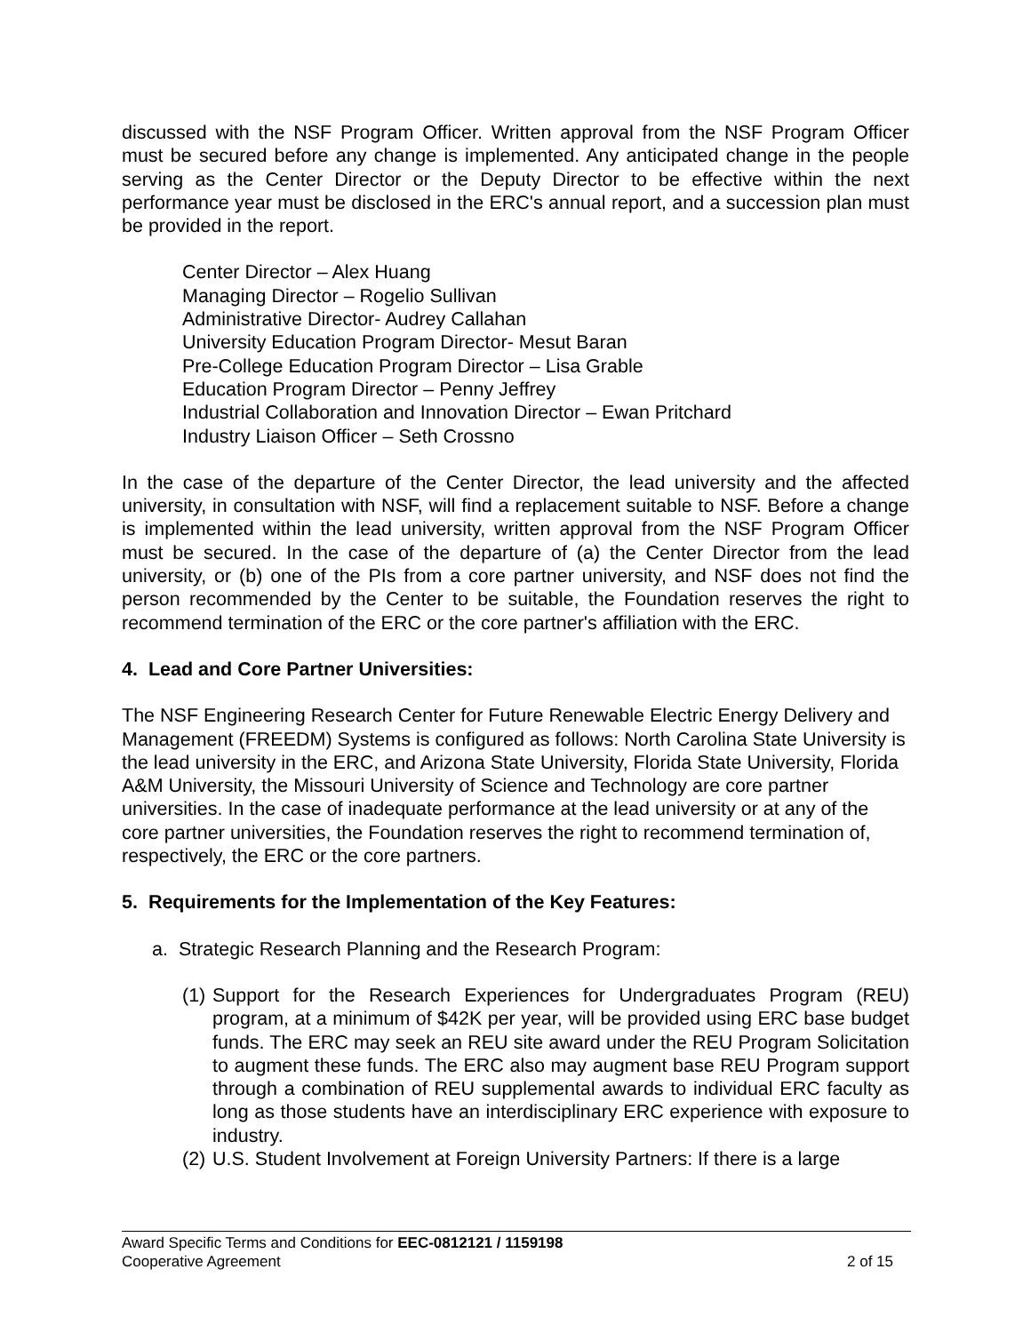discussed with the NSF Program Officer. Written approval from the NSF Program Officer must be secured before any change is implemented. Any anticipated change in the people serving as the Center Director or the Deputy Director to be effective within the next performance year must be disclosed in the ERC's annual report, and a succession plan must be provided in the report.
Center Director – Alex Huang
Managing Director – Rogelio Sullivan
Administrative Director- Audrey Callahan
University Education Program Director- Mesut Baran
Pre-College Education Program Director – Lisa Grable
Education Program Director – Penny Jeffrey
Industrial Collaboration and Innovation Director – Ewan Pritchard
Industry Liaison Officer – Seth Crossno
In the case of the departure of the Center Director, the lead university and the affected university, in consultation with NSF, will find a replacement suitable to NSF. Before a change is implemented within the lead university, written approval from the NSF Program Officer must be secured. In the case of the departure of (a) the Center Director from the lead university, or (b) one of the PIs from a core partner university, and NSF does not find the person recommended by the Center to be suitable, the Foundation reserves the right to recommend termination of the ERC or the core partner's affiliation with the ERC.
4. Lead and Core Partner Universities:
The NSF Engineering Research Center for Future Renewable Electric Energy Delivery and Management (FREEDM) Systems is configured as follows: North Carolina State University is the lead university in the ERC, and Arizona State University, Florida State University, Florida A&M University, the Missouri University of Science and Technology are core partner universities. In the case of inadequate performance at the lead university or at any of the core partner universities, the Foundation reserves the right to recommend termination of, respectively, the ERC or the core partners.
5. Requirements for the Implementation of the Key Features:
a. Strategic Research Planning and the Research Program:
(1)
Support for the Research Experiences for Undergraduates Program (REU) program, at a minimum of $42K per year, will be provided using ERC base budget funds. The ERC may seek an REU site award under the REU Program Solicitation to augment these funds. The ERC also may augment base REU Program support through a combination of REU supplemental awards to individual ERC faculty as long as those students have an interdisciplinary ERC experience with exposure to industry.
(2)
U.S. Student Involvement at Foreign University Partners: If there is a large
Award Specific Terms and Conditions for EEC-0812121 / 1159198
Cooperative Agreement 2 of 15